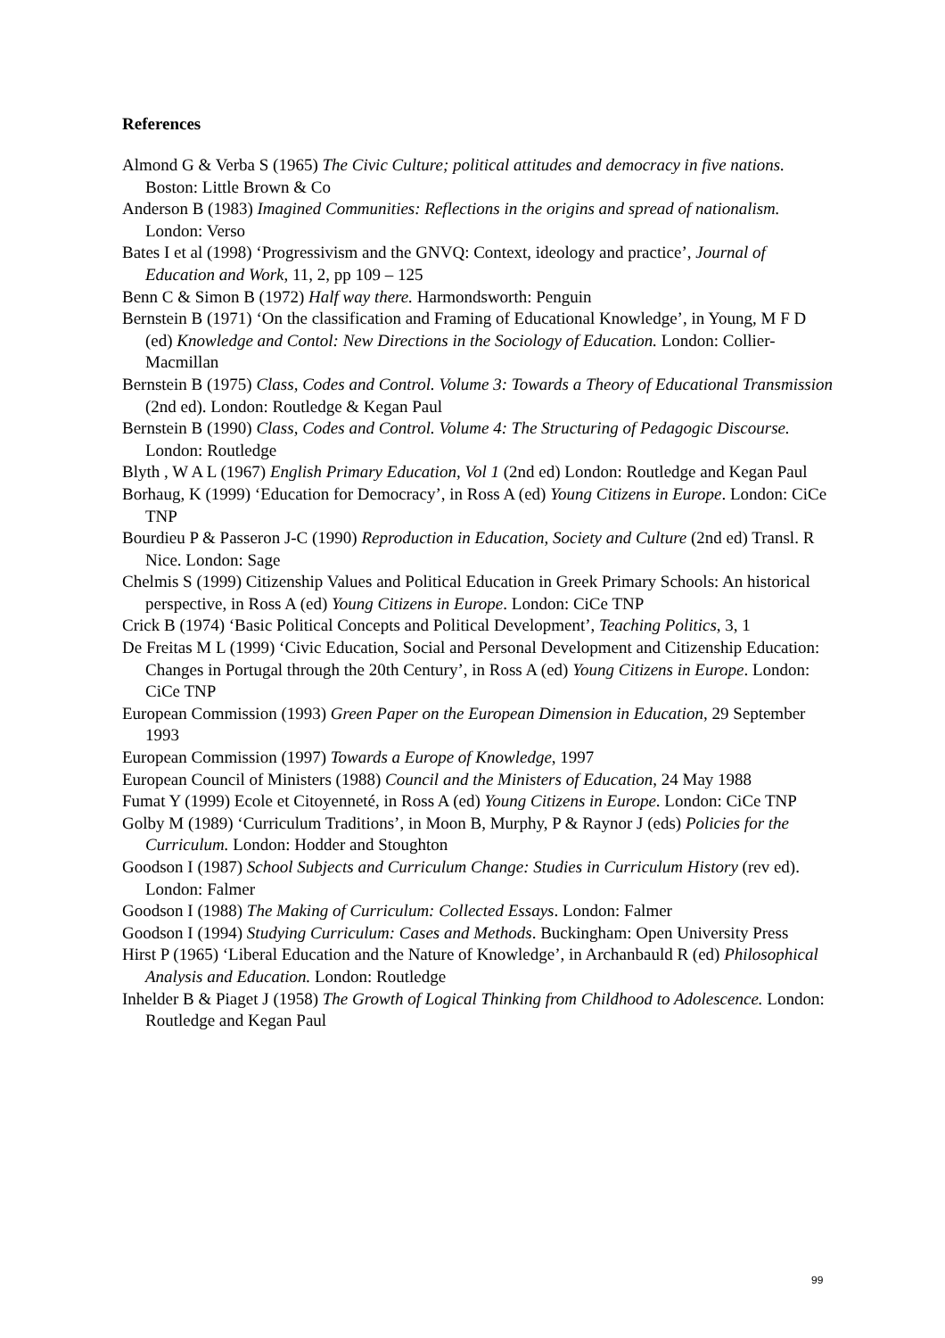References
Almond G & Verba S (1965) The Civic Culture; political attitudes and democracy in five nations. Boston: Little Brown & Co
Anderson B (1983) Imagined Communities: Reflections in the origins and spread of nationalism. London: Verso
Bates I et al (1998) ‘Progressivism and the GNVQ: Context, ideology and practice’, Journal of Education and Work, 11, 2, pp 109 – 125
Benn C & Simon B (1972) Half way there. Harmondsworth: Penguin
Bernstein B (1971) ‘On the classification and Framing of Educational Knowledge’, in Young, M F D (ed) Knowledge and Contol: New Directions in the Sociology of Education. London: Collier-Macmillan
Bernstein B (1975) Class, Codes and Control. Volume 3: Towards a Theory of Educational Transmission (2nd ed). London: Routledge & Kegan Paul
Bernstein B (1990) Class, Codes and Control. Volume 4: The Structuring of Pedagogic Discourse. London: Routledge
Blyth , W A L (1967) English Primary Education, Vol 1 (2nd ed) London: Routledge and Kegan Paul
Borhaug, K (1999) ‘Education for Democracy’, in Ross A (ed) Young Citizens in Europe. London: CiCe TNP
Bourdieu P & Passeron J-C (1990) Reproduction in Education, Society and Culture (2nd ed) Transl. R Nice. London: Sage
Chelmis S (1999) Citizenship Values and Political Education in Greek Primary Schools: An historical perspective, in Ross A (ed) Young Citizens in Europe. London: CiCe TNP
Crick B (1974) ‘Basic Political Concepts and Political Development’, Teaching Politics, 3, 1
De Freitas M L (1999) ‘Civic Education, Social and Personal Development and Citizenship Education: Changes in Portugal through the 20th Century’, in Ross A (ed) Young Citizens in Europe. London: CiCe TNP
European Commission (1993) Green Paper on the European Dimension in Education, 29 September 1993
European Commission (1997) Towards a Europe of Knowledge, 1997
European Council of Ministers (1988) Council and the Ministers of Education, 24 May 1988
Fumat Y (1999) Ecole et Citoyenneté, in Ross A (ed) Young Citizens in Europe. London: CiCe TNP
Golby M (1989) ‘Curriculum Traditions’, in Moon B, Murphy, P & Raynor J (eds) Policies for the Curriculum. London: Hodder and Stoughton
Goodson I (1987) School Subjects and Curriculum Change: Studies in Curriculum History (rev ed). London: Falmer
Goodson I (1988) The Making of Curriculum: Collected Essays. London: Falmer
Goodson I (1994) Studying Curriculum: Cases and Methods. Buckingham: Open University Press
Hirst P (1965) ‘Liberal Education and the Nature of Knowledge’, in Archanbauld R (ed) Philosophical Analysis and Education. London: Routledge
Inhelder B & Piaget J (1958) The Growth of Logical Thinking from Childhood to Adolescence. London: Routledge and Kegan Paul
99